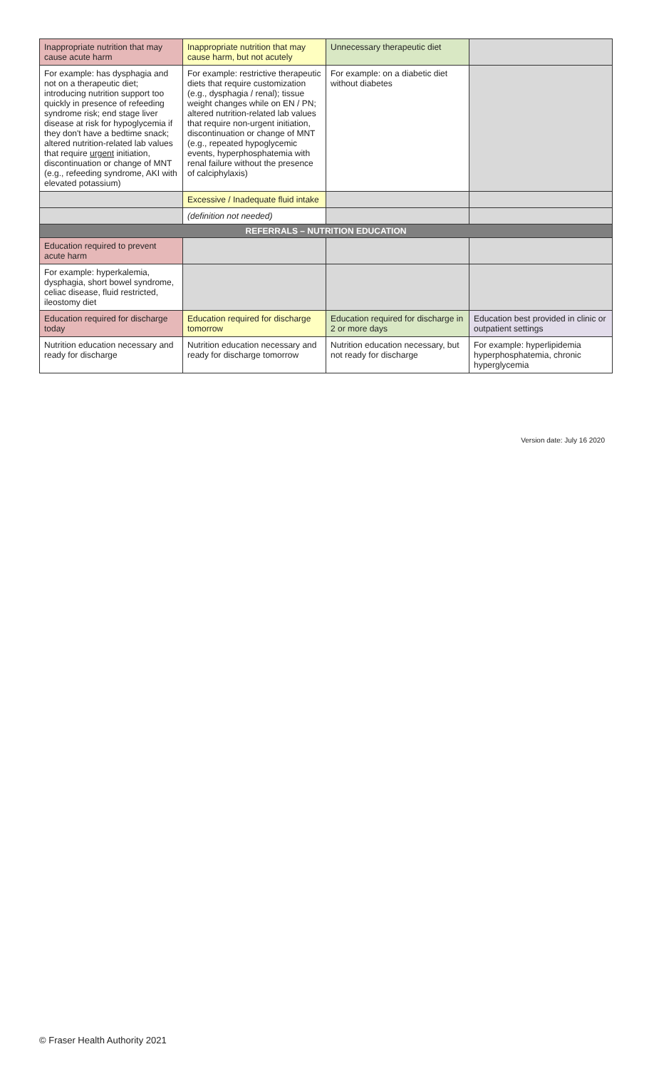| Inappropriate nutrition that may cause acute harm | Inappropriate nutrition that may cause harm, but not acutely | Unnecessary therapeutic diet | |
| For example: has dysphagia and not on a therapeutic diet; introducing nutrition support too quickly in presence of refeeding syndrome risk; end stage liver disease at risk for hypoglycemia if they don't have a bedtime snack; altered nutrition-related lab values that require urgent initiation, discontinuation or change of MNT (e.g., refeeding syndrome, AKI with elevated potassium) | For example: restrictive therapeutic diets that require customization (e.g., dysphagia / renal); tissue weight changes while on EN / PN; altered nutrition-related lab values that require non-urgent initiation, discontinuation or change of MNT (e.g., repeated hypoglycemic events, hyperphosphatemia with renal failure without the presence of calciphylaxis) | For example: on a diabetic diet without diabetes | |
| | Excessive / Inadequate fluid intake | | |
| | (definition not needed) | | |
| REFERRALS – NUTRITION EDUCATION | | | |
| Education required to prevent acute harm | | | |
| For example: hyperkalemia, dysphagia, short bowel syndrome, celiac disease, fluid restricted, ileostomy diet | | | |
| Education required for discharge today | Education required for discharge tomorrow | Education required for discharge in 2 or more days | Education best provided in clinic or outpatient settings |
| Nutrition education necessary and ready for discharge | Nutrition education necessary and ready for discharge tomorrow | Nutrition education necessary, but not ready for discharge | For example: hyperlipidemia hyperphosphatemia, chronic hyperglycemia |
Version date: July 16 2020
© Fraser Health Authority 2021